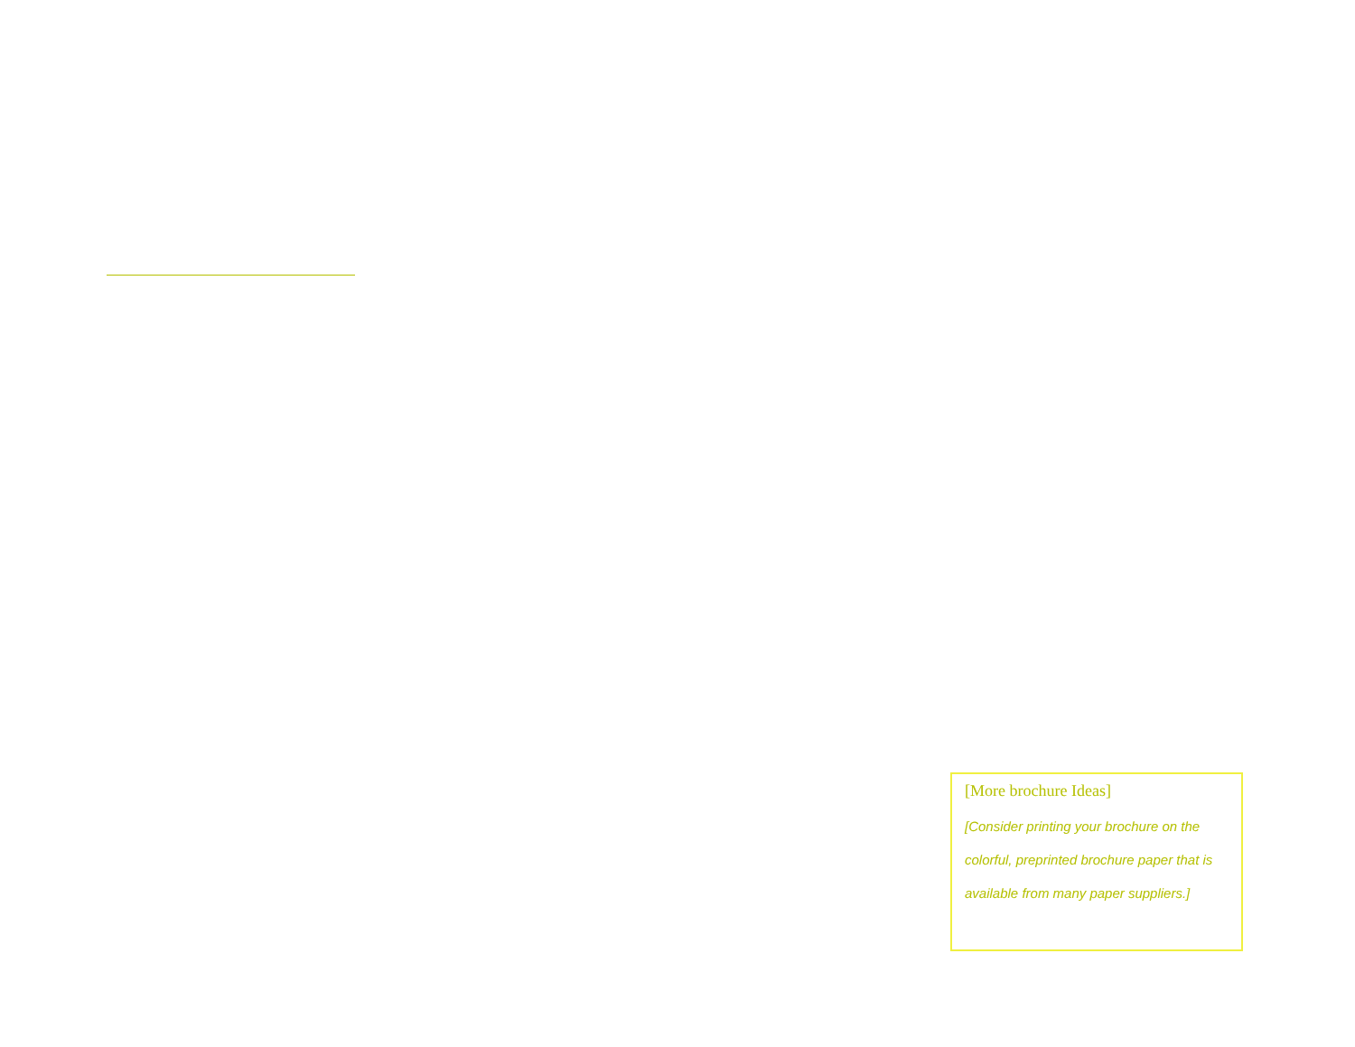[More brochure Ideas]
[Consider printing your brochure on the colorful, preprinted brochure paper that is available from many paper suppliers.]